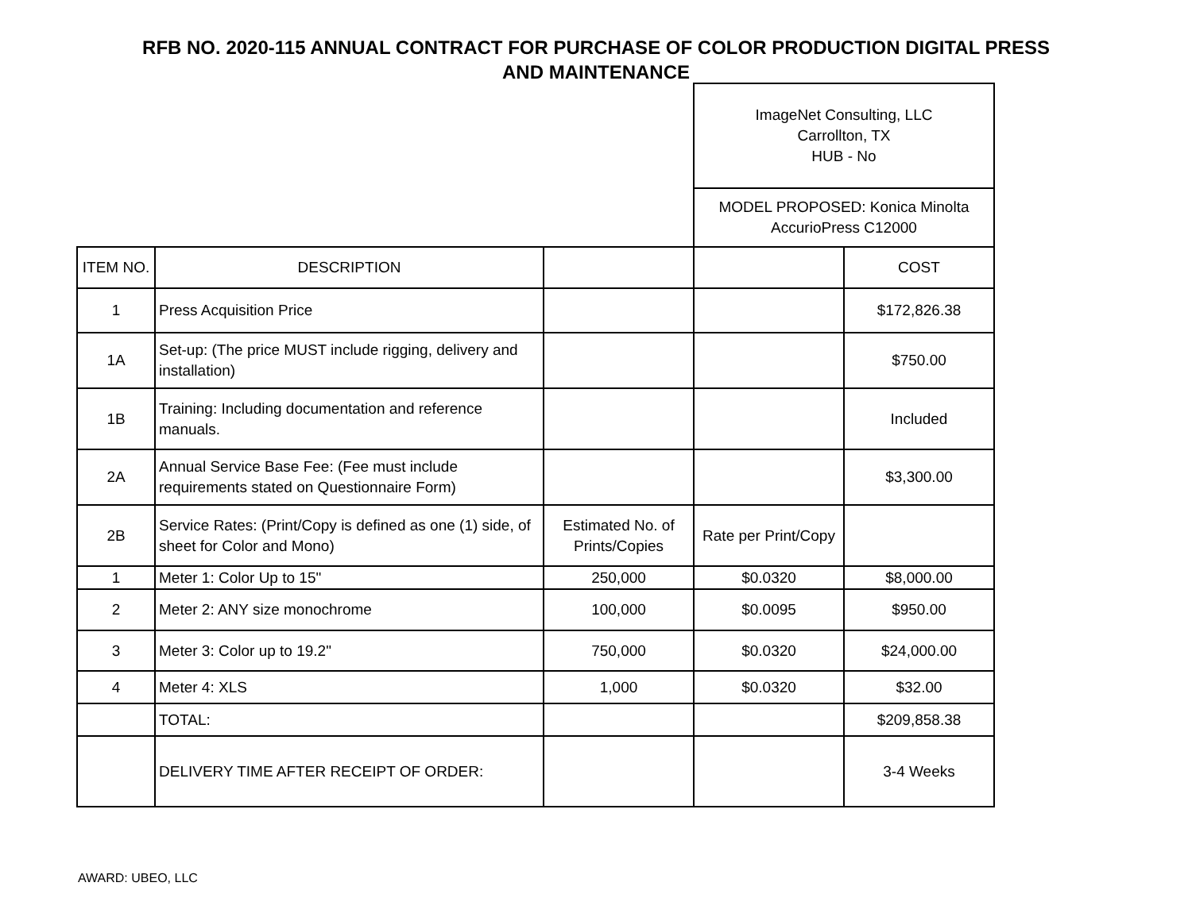RFB NO. 2020-115 ANNUAL CONTRACT FOR PURCHASE OF COLOR PRODUCTION DIGITAL PRESS
AND MAINTENANCE
| | | | ImageNet Consulting, LLC Carrollton, TX HUB - No | |
| | | | MODEL PROPOSED: Konica Minolta AccurioPress C12000 | |
| ITEM NO. | DESCRIPTION | | | COST |
| 1 | Press Acquisition Price | | | $172,826.38 |
| 1A | Set-up: (The price MUST include rigging, delivery and installation) | | | $750.00 |
| 1B | Training: Including documentation and reference manuals. | | | Included |
| 2A | Annual Service Base Fee: (Fee must include requirements stated on Questionnaire Form) | | | $3,300.00 |
| 2B | Service Rates: (Print/Copy is defined as one (1) side, of sheet for Color and Mono) | Estimated No. of Prints/Copies | Rate per Print/Copy | |
| 1 | Meter 1: Color Up to 15" | 250,000 | $0.0320 | $8,000.00 |
| 2 | Meter 2: ANY size monochrome | 100,000 | $0.0095 | $950.00 |
| 3 | Meter 3: Color up to 19.2" | 750,000 | $0.0320 | $24,000.00 |
| 4 | Meter 4: XLS | 1,000 | $0.0320 | $32.00 |
| | TOTAL: | | | $209,858.38 |
| | DELIVERY TIME AFTER RECEIPT OF ORDER: | | | 3-4 Weeks |
AWARD: UBEO, LLC